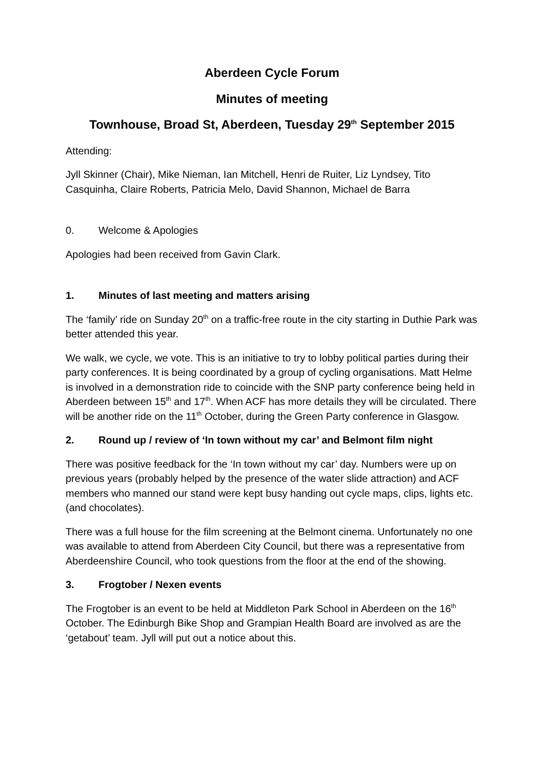Aberdeen Cycle Forum
Minutes of meeting
Townhouse, Broad St, Aberdeen, Tuesday 29<sup>th</sup> September 2015
Attending:
Jyll Skinner (Chair), Mike Nieman, Ian Mitchell, Henri de Ruiter, Liz Lyndsey, Tito Casquinha, Claire Roberts, Patricia Melo, David Shannon, Michael de Barra
0. Welcome & Apologies
Apologies had been received from Gavin Clark.
1. Minutes of last meeting and matters arising
The ‘family’ ride on Sunday 20<sup>th</sup> on a traffic-free route in the city starting in Duthie Park was better attended this year.
We walk, we cycle, we vote. This is an initiative to try to lobby political parties during their party conferences. It is being coordinated by a group of cycling organisations. Matt Helme is involved in a demonstration ride to coincide with the SNP party conference being held in Aberdeen between 15<sup>th</sup> and 17<sup>th</sup>. When ACF has more details they will be circulated. There will be another ride on the 11<sup>th</sup> October, during the Green Party conference in Glasgow.
2. Round up / review of ‘In town without my car’ and Belmont film night
There was positive feedback for the ‘In town without my car’ day. Numbers were up on previous years (probably helped by the presence of the water slide attraction) and ACF members who manned our stand were kept busy handing out cycle maps, clips, lights etc. (and chocolates).
There was a full house for the film screening at the Belmont cinema. Unfortunately no one was available to attend from Aberdeen City Council, but there was a representative from Aberdeenshire Council, who took questions from the floor at the end of the showing.
3. Frogtober / Nexen events
The Frogtober is an event to be held at Middleton Park School in Aberdeen on the 16<sup>th</sup> October. The Edinburgh Bike Shop and Grampian Health Board are involved as are the ‘getabout’ team. Jyll will put out a notice about this.